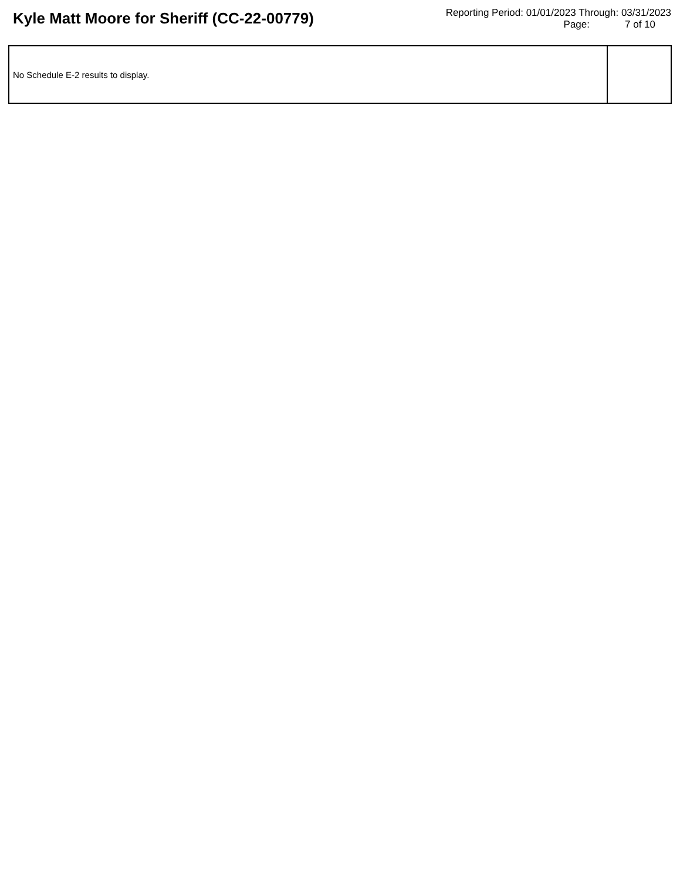Kyle Matt Moore for Sheriff (CC-22-00779)
Reporting Period: 01/01/2023 Through: 03/31/2023
Page: 7 of 10
| No Schedule E-2 results to display. | |